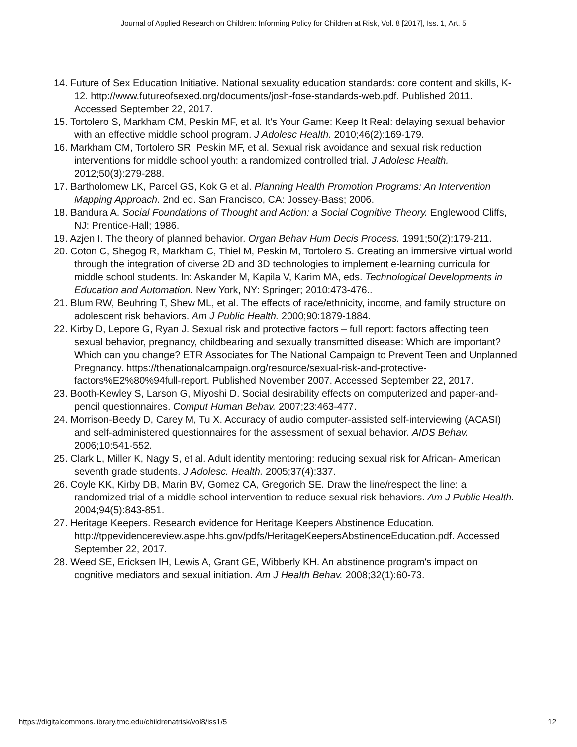Journal of Applied Research on Children: Informing Policy for Children at Risk, Vol. 8 [2017], Iss. 1, Art. 5
14. Future of Sex Education Initiative. National sexuality education standards: core content and skills, K-12. http://www.futureofsexed.org/documents/josh-fose-standards-web.pdf. Published 2011. Accessed September 22, 2017.
15. Tortolero S, Markham CM, Peskin MF, et al. It's Your Game: Keep It Real: delaying sexual behavior with an effective middle school program. J Adolesc Health. 2010;46(2):169-179.
16. Markham CM, Tortolero SR, Peskin MF, et al. Sexual risk avoidance and sexual risk reduction interventions for middle school youth: a randomized controlled trial. J Adolesc Health. 2012;50(3):279-288.
17. Bartholomew LK, Parcel GS, Kok G et al. Planning Health Promotion Programs: An Intervention Mapping Approach. 2nd ed. San Francisco, CA: Jossey-Bass; 2006.
18. Bandura A. Social Foundations of Thought and Action: a Social Cognitive Theory. Englewood Cliffs, NJ: Prentice-Hall; 1986.
19. Azjen I. The theory of planned behavior. Organ Behav Hum Decis Process. 1991;50(2):179-211.
20. Coton C, Shegog R, Markham C, Thiel M, Peskin M, Tortolero S. Creating an immersive virtual world through the integration of diverse 2D and 3D technologies to implement e-learning curricula for middle school students. In: Askander M, Kapila V, Karim MA, eds. Technological Developments in Education and Automation. New York, NY: Springer; 2010:473-476..
21. Blum RW, Beuhring T, Shew ML, et al. The effects of race/ethnicity, income, and family structure on adolescent risk behaviors. Am J Public Health. 2000;90:1879-1884.
22. Kirby D, Lepore G, Ryan J. Sexual risk and protective factors – full report: factors affecting teen sexual behavior, pregnancy, childbearing and sexually transmitted disease: Which are important? Which can you change? ETR Associates for The National Campaign to Prevent Teen and Unplanned Pregnancy. https://thenationalcampaign.org/resource/sexual-risk-and-protective-factors%E2%80%94full-report. Published November 2007. Accessed September 22, 2017.
23. Booth-Kewley S, Larson G, Miyoshi D. Social desirability effects on computerized and paper-and-pencil questionnaires. Comput Human Behav. 2007;23:463-477.
24. Morrison-Beedy D, Carey M, Tu X. Accuracy of audio computer-assisted self-interviewing (ACASI) and self-administered questionnaires for the assessment of sexual behavior. AIDS Behav. 2006;10:541-552.
25. Clark L, Miller K, Nagy S, et al. Adult identity mentoring: reducing sexual risk for African- American seventh grade students. J Adolesc. Health. 2005;37(4):337.
26. Coyle KK, Kirby DB, Marin BV, Gomez CA, Gregorich SE. Draw the line/respect the line: a randomized trial of a middle school intervention to reduce sexual risk behaviors. Am J Public Health. 2004;94(5):843-851.
27. Heritage Keepers. Research evidence for Heritage Keepers Abstinence Education. http://tppevidencereview.aspe.hhs.gov/pdfs/HeritageKeepersAbstinenceEducation.pdf. Accessed September 22, 2017.
28. Weed SE, Ericksen IH, Lewis A, Grant GE, Wibberly KH. An abstinence program's impact on cognitive mediators and sexual initiation. Am J Health Behav. 2008;32(1):60-73.
https://digitalcommons.library.tmc.edu/childrenatrisk/vol8/iss1/5 12